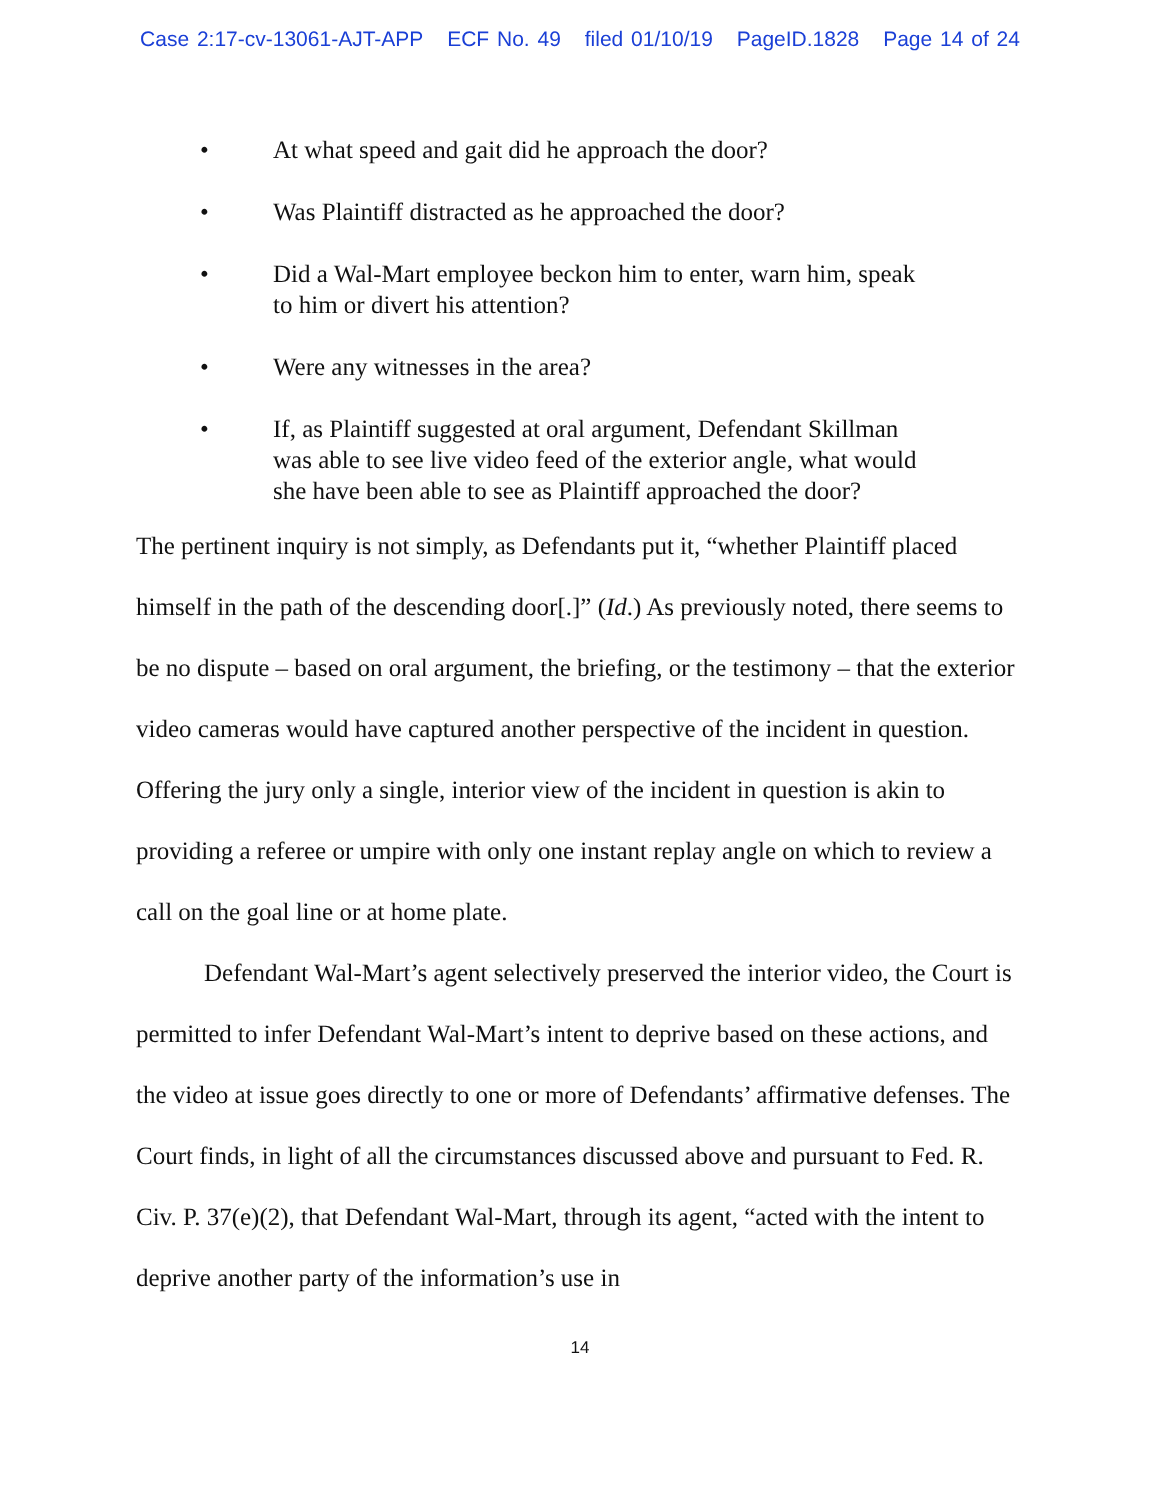Case 2:17-cv-13061-AJT-APP ECF No. 49 filed 01/10/19 PageID.1828 Page 14 of 24
• At what speed and gait did he approach the door?
• Was Plaintiff distracted as he approached the door?
• Did a Wal-Mart employee beckon him to enter, warn him, speak to him or divert his attention?
• Were any witnesses in the area?
• If, as Plaintiff suggested at oral argument, Defendant Skillman was able to see live video feed of the exterior angle, what would she have been able to see as Plaintiff approached the door?
The pertinent inquiry is not simply, as Defendants put it, “whether Plaintiff placed himself in the path of the descending door[.]” (Id.) As previously noted, there seems to be no dispute – based on oral argument, the briefing, or the testimony – that the exterior video cameras would have captured another perspective of the incident in question. Offering the jury only a single, interior view of the incident in question is akin to providing a referee or umpire with only one instant replay angle on which to review a call on the goal line or at home plate.
Defendant Wal-Mart’s agent selectively preserved the interior video, the Court is permitted to infer Defendant Wal-Mart’s intent to deprive based on these actions, and the video at issue goes directly to one or more of Defendants’ affirmative defenses. The Court finds, in light of all the circumstances discussed above and pursuant to Fed. R. Civ. P. 37(e)(2), that Defendant Wal-Mart, through its agent, “acted with the intent to deprive another party of the information’s use in
14